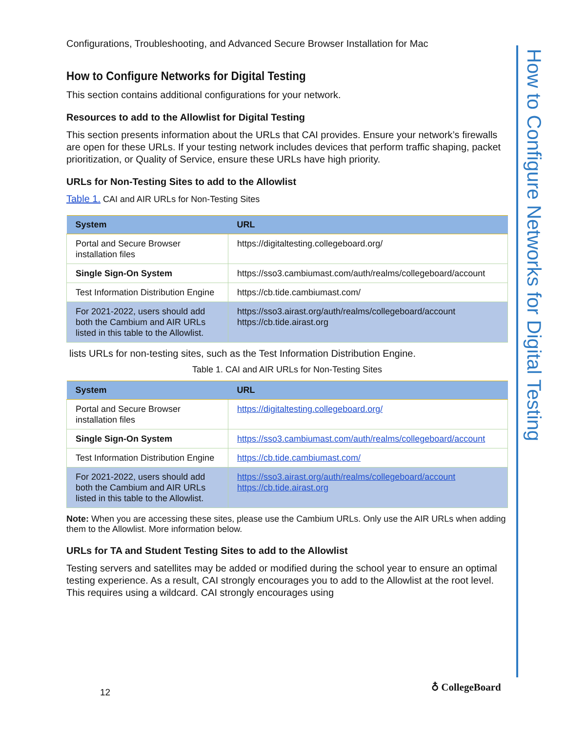How to Configure Networks for Digital Testing
Configurations, Troubleshooting, and Advanced Secure Browser Installation for Mac
How to Configure Networks for Digital Testing
This section contains additional configurations for your network.
Resources to add to the Allowlist for Digital Testing
This section presents information about the URLs that CAI provides. Ensure your network’s firewalls are open for these URLs. If your testing network includes devices that perform traffic shaping, packet prioritization, or Quality of Service, ensure these URLs have high priority.
URLs for Non-Testing Sites to add to the Allowlist
Table 1. CAI and AIR URLs for Non-Testing Sites
| System | URL |
| --- | --- |
| Portal and Secure Browser installation files | https://digitaltesting.collegeboard.org/ |
| Single Sign-On System | https://sso3.cambiumast.com/auth/realms/collegeboard/account |
| Test Information Distribution Engine | https://cb.tide.cambiumast.com/ |
| For 2021-2022, users should add both the Cambium and AIR URLs listed in this table to the Allowlist. | https://sso3.airast.org/auth/realms/collegeboard/account https://cb.tide.airast.org |
lists URLs for non-testing sites, such as the Test Information Distribution Engine.
Table 1. CAI and AIR URLs for Non-Testing Sites
| System | URL |
| --- | --- |
| Portal and Secure Browser installation files | https://digitaltesting.collegeboard.org/ |
| Single Sign-On System | https://sso3.cambiumast.com/auth/realms/collegeboard/account |
| Test Information Distribution Engine | https://cb.tide.cambiumast.com/ |
| For 2021-2022, users should add both the Cambium and AIR URLs listed in this table to the Allowlist. | https://sso3.airast.org/auth/realms/collegeboard/account https://cb.tide.airast.org |
Note: When you are accessing these sites, please use the Cambium URLs. Only use the AIR URLs when adding them to the Allowlist. More information below.
URLs for TA and Student Testing Sites to add to the Allowlist
Testing servers and satellites may be added or modified during the school year to ensure an optimal testing experience. As a result, CAI strongly encourages you to add to the Allowlist at the root level. This requires using a wildcard. CAI strongly encourages using
12 ♁ CollegeBoard